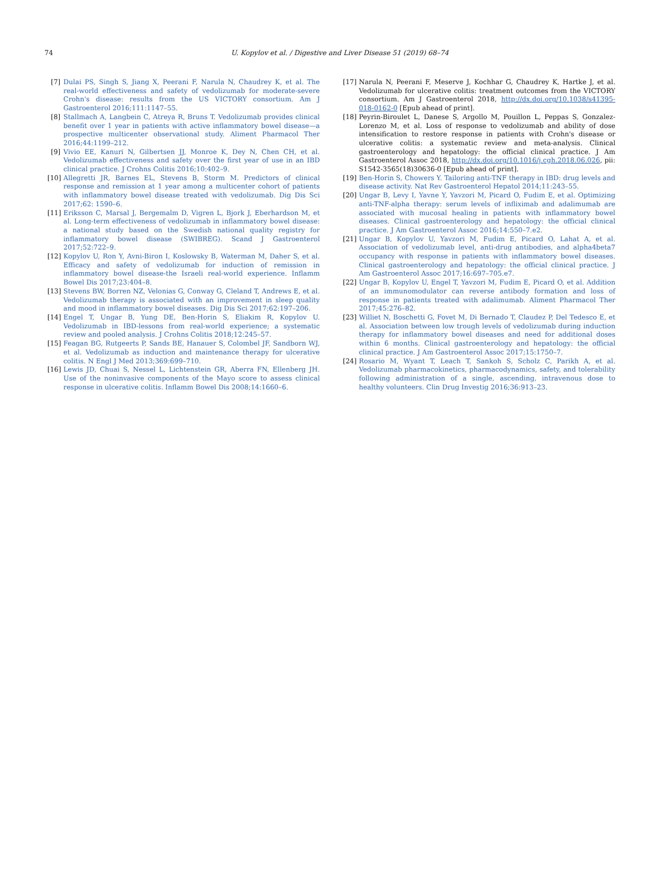74 U. Kopylov et al. / Digestive and Liver Disease 51 (2019) 68–74
[7] Dulai PS, Singh S, Jiang X, Peerani F, Narula N, Chaudrey K, et al. The real-world effectiveness and safety of vedolizumab for moderate-severe Crohn's disease: results from the US VICTORY consortium. Am J Gastroenterol 2016;111:1147–55.
[8] Stallmach A, Langbein C, Atreya R, Bruns T. Vedolizumab provides clinical benefit over 1 year in patients with active inflammatory bowel disease—a prospective multicenter observational study. Aliment Pharmacol Ther 2016;44:1199–212.
[9] Vivio EE, Kanuri N, Gilbertsen JJ, Monroe K, Dey N, Chen CH, et al. Vedolizumab effectiveness and safety over the first year of use in an IBD clinical practice. J Crohns Colitis 2016;10:402–9.
[10] Allegretti JR, Barnes EL, Stevens B, Storm M. Predictors of clinical response and remission at 1 year among a multicenter cohort of patients with inflammatory bowel disease treated with vedolizumab. Dig Dis Sci 2017;62: 1590–6.
[11] Eriksson C, Marsal J, Bergemalm D, Vigren L, Bjork J, Eberhardson M, et al. Long-term effectiveness of vedolizumab in inflammatory bowel disease: a national study based on the Swedish national quality registry for inflammatory bowel disease (SWIBREG). Scand J Gastroenterol 2017;52:722–9.
[12] Kopylov U, Ron Y, Avni-Biron I, Koslowsky B, Waterman M, Daher S, et al. Efficacy and safety of vedolizumab for induction of remission in inflammatory bowel disease-the Israeli real-world experience. Inflamm Bowel Dis 2017;23:404–8.
[13] Stevens BW, Borren NZ, Velonias G, Conway G, Cleland T, Andrews E, et al. Vedolizumab therapy is associated with an improvement in sleep quality and mood in inflammatory bowel diseases. Dig Dis Sci 2017;62:197–206.
[14] Engel T, Ungar B, Yung DE, Ben-Horin S, Eliakim R, Kopylov U. Vedolizumab in IBD-lessons from real-world experience; a systematic review and pooled analysis. J Crohns Colitis 2018;12:245–57.
[15] Feagan BG, Rutgeerts P, Sands BE, Hanauer S, Colombel JF, Sandborn WJ, et al. Vedolizumab as induction and maintenance therapy for ulcerative colitis. N Engl J Med 2013;369:699–710.
[16] Lewis JD, Chuai S, Nessel L, Lichtenstein GR, Aberra FN, Ellenberg JH. Use of the noninvasive components of the Mayo score to assess clinical response in ulcerative colitis. Inflamm Bowel Dis 2008;14:1660–6.
[17] Narula N, Peerani F, Meserve J, Kochhar G, Chaudrey K, Hartke J, et al. Vedolizumab for ulcerative colitis: treatment outcomes from the VICTORY consortium. Am J Gastroenterol 2018, http://dx.doi.org/10.1038/s41395-018-0162-0 [Epub ahead of print].
[18] Peyrin-Biroulet L, Danese S, Argollo M, Pouillon L, Peppas S, Gonzalez-Lorenzo M, et al. Loss of response to vedolizumab and ability of dose intensification to restore response in patients with Crohn's disease or ulcerative colitis: a systematic review and meta-analysis. Clinical gastroenterology and hepatology: the official clinical practice. J Am Gastroenterol Assoc 2018, http://dx.doi.org/10.1016/j.cgh.2018.06.026, pii: S1542-3565(18)30636-0 [Epub ahead of print].
[19] Ben-Horin S, Chowers Y. Tailoring anti-TNF therapy in IBD: drug levels and disease activity. Nat Rev Gastroenterol Hepatol 2014;11:243–55.
[20] Ungar B, Levy I, Yavne Y, Yavzori M, Picard O, Fudim E, et al. Optimizing anti-TNF-alpha therapy: serum levels of infliximab and adalimumab are associated with mucosal healing in patients with inflammatory bowel diseases. Clinical gastroenterology and hepatology: the official clinical practice. J Am Gastroenterol Assoc 2016;14:550–7.e2.
[21] Ungar B, Kopylov U, Yavzori M, Fudim E, Picard O, Lahat A, et al. Association of vedolizumab level, anti-drug antibodies, and alpha4beta7 occupancy with response in patients with inflammatory bowel diseases. Clinical gastroenterology and hepatology: the official clinical practice. J Am Gastroenterol Assoc 2017;16:697–705.e7.
[22] Ungar B, Kopylov U, Engel T, Yavzori M, Fudim E, Picard O, et al. Addition of an immunomodulator can reverse antibody formation and loss of response in patients treated with adalimumab. Aliment Pharmacol Ther 2017;45:276–82.
[23] Williet N, Boschetti G, Fovet M, Di Bernado T, Claudez P, Del Tedesco E, et al. Association between low trough levels of vedolizumab during induction therapy for inflammatory bowel diseases and need for additional doses within 6 months. Clinical gastroenterology and hepatology: the official clinical practice. J Am Gastroenterol Assoc 2017;15:1750–7.
[24] Rosario M, Wyant T, Leach T, Sankoh S, Scholz C, Parikh A, et al. Vedolizumab pharmacokinetics, pharmacodynamics, safety, and tolerability following administration of a single, ascending, intravenous dose to healthy volunteers. Clin Drug Investig 2016;36:913–23.